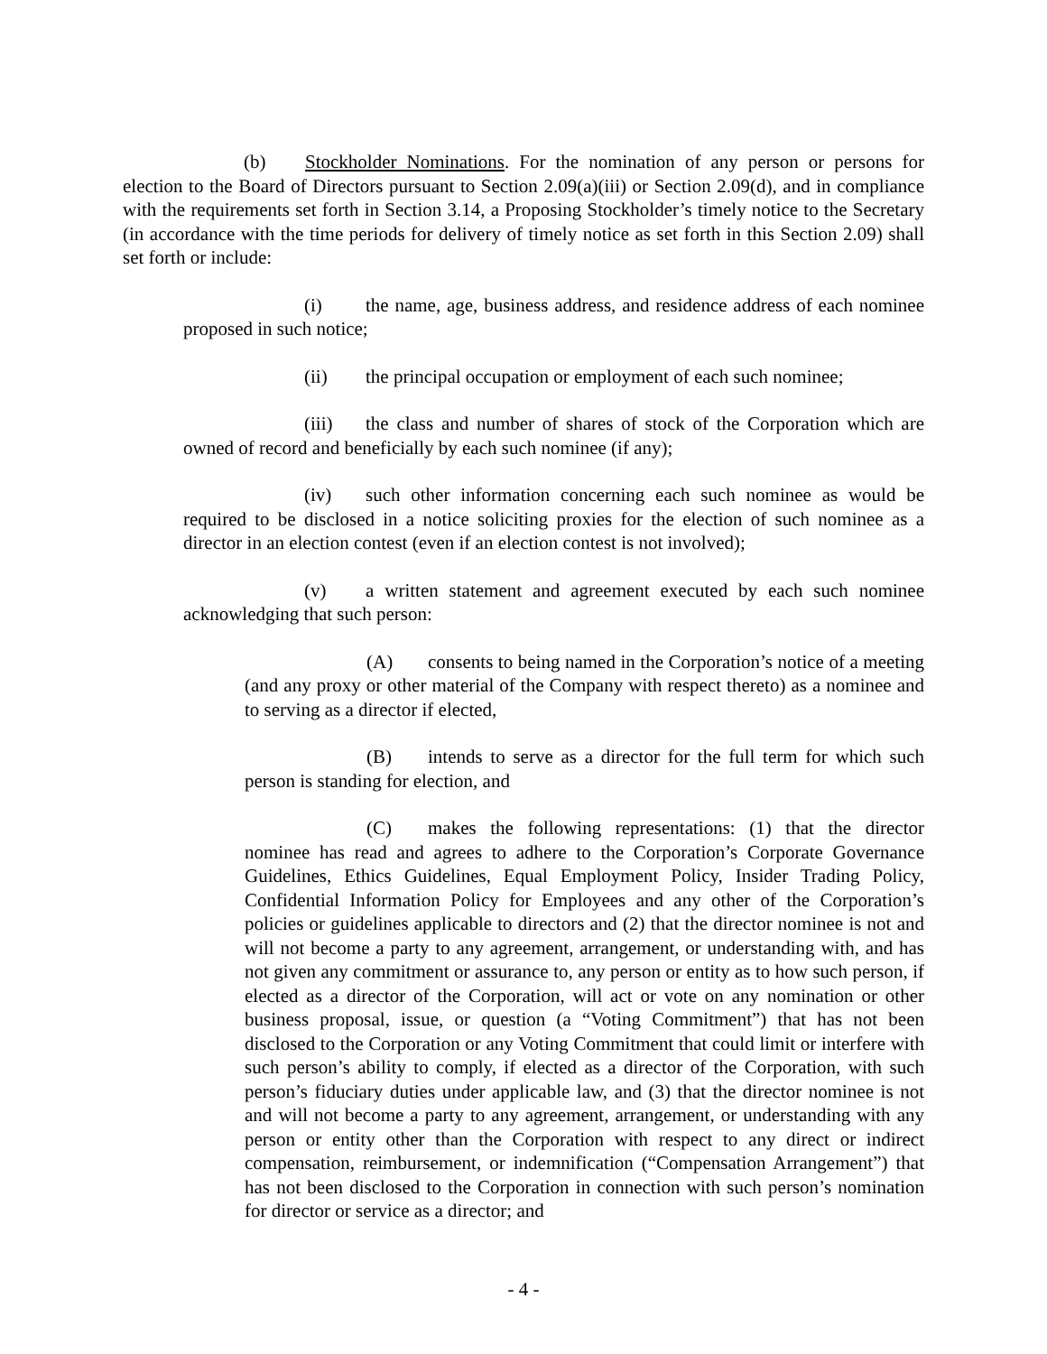(b) Stockholder Nominations. For the nomination of any person or persons for election to the Board of Directors pursuant to Section 2.09(a)(iii) or Section 2.09(d), and in compliance with the requirements set forth in Section 3.14, a Proposing Stockholder’s timely notice to the Secretary (in accordance with the time periods for delivery of timely notice as set forth in this Section 2.09) shall set forth or include:
(i) the name, age, business address, and residence address of each nominee proposed in such notice;
(ii) the principal occupation or employment of each such nominee;
(iii) the class and number of shares of stock of the Corporation which are owned of record and beneficially by each such nominee (if any);
(iv) such other information concerning each such nominee as would be required to be disclosed in a notice soliciting proxies for the election of such nominee as a director in an election contest (even if an election contest is not involved);
(v) a written statement and agreement executed by each such nominee acknowledging that such person:
(A) consents to being named in the Corporation’s notice of a meeting (and any proxy or other material of the Company with respect thereto) as a nominee and to serving as a director if elected,
(B) intends to serve as a director for the full term for which such person is standing for election, and
(C) makes the following representations: (1) that the director nominee has read and agrees to adhere to the Corporation’s Corporate Governance Guidelines, Ethics Guidelines, Equal Employment Policy, Insider Trading Policy, Confidential Information Policy for Employees and any other of the Corporation’s policies or guidelines applicable to directors and (2) that the director nominee is not and will not become a party to any agreement, arrangement, or understanding with, and has not given any commitment or assurance to, any person or entity as to how such person, if elected as a director of the Corporation, will act or vote on any nomination or other business proposal, issue, or question (a “Voting Commitment”) that has not been disclosed to the Corporation or any Voting Commitment that could limit or interfere with such person’s ability to comply, if elected as a director of the Corporation, with such person’s fiduciary duties under applicable law, and (3) that the director nominee is not and will not become a party to any agreement, arrangement, or understanding with any person or entity other than the Corporation with respect to any direct or indirect compensation, reimbursement, or indemnification (“Compensation Arrangement”) that has not been disclosed to the Corporation in connection with such person’s nomination for director or service as a director; and
- 4 -